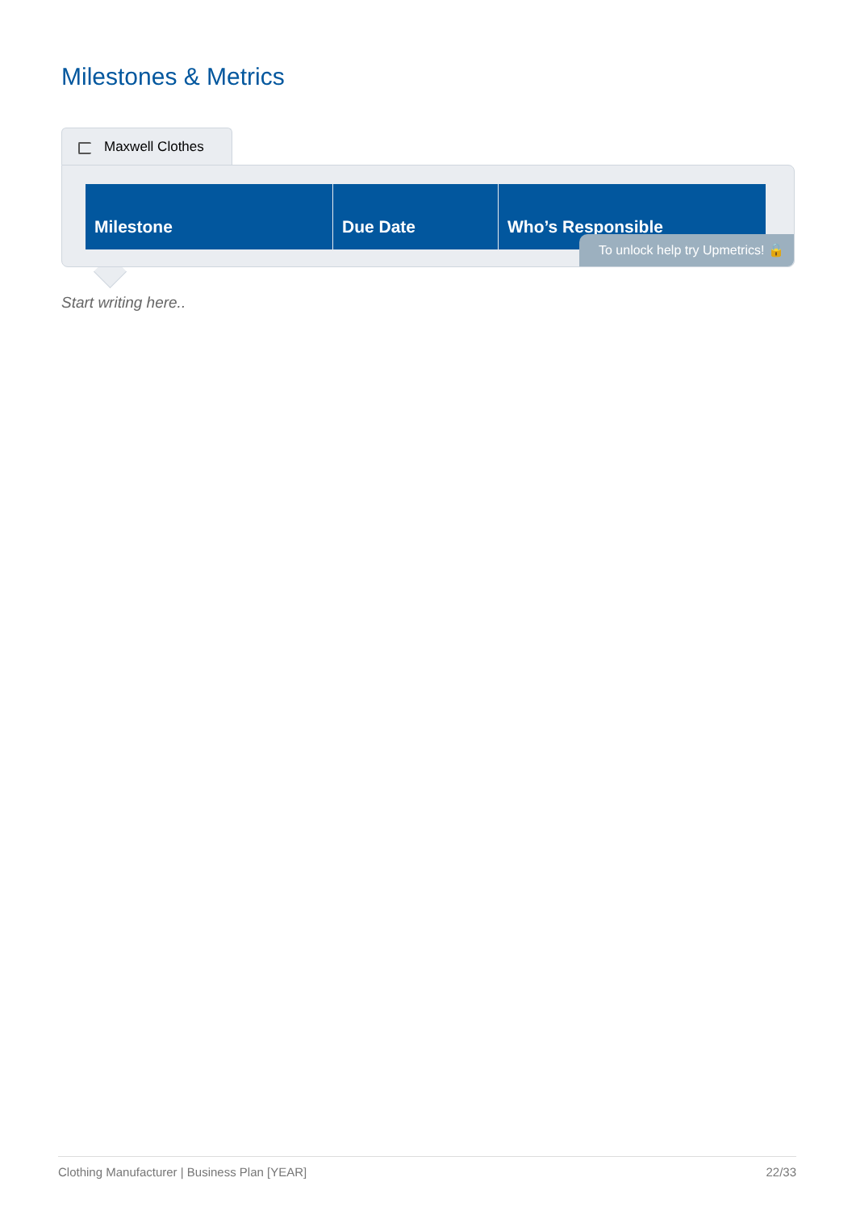Milestones & Metrics
Maxwell Clothes
| Milestone | Due Date | Who’s Responsible |
| --- | --- | --- |
To unlock help try Upmetrics! 🔒
Start writing here..
Clothing Manufacturer | Business Plan [YEAR] 22/33